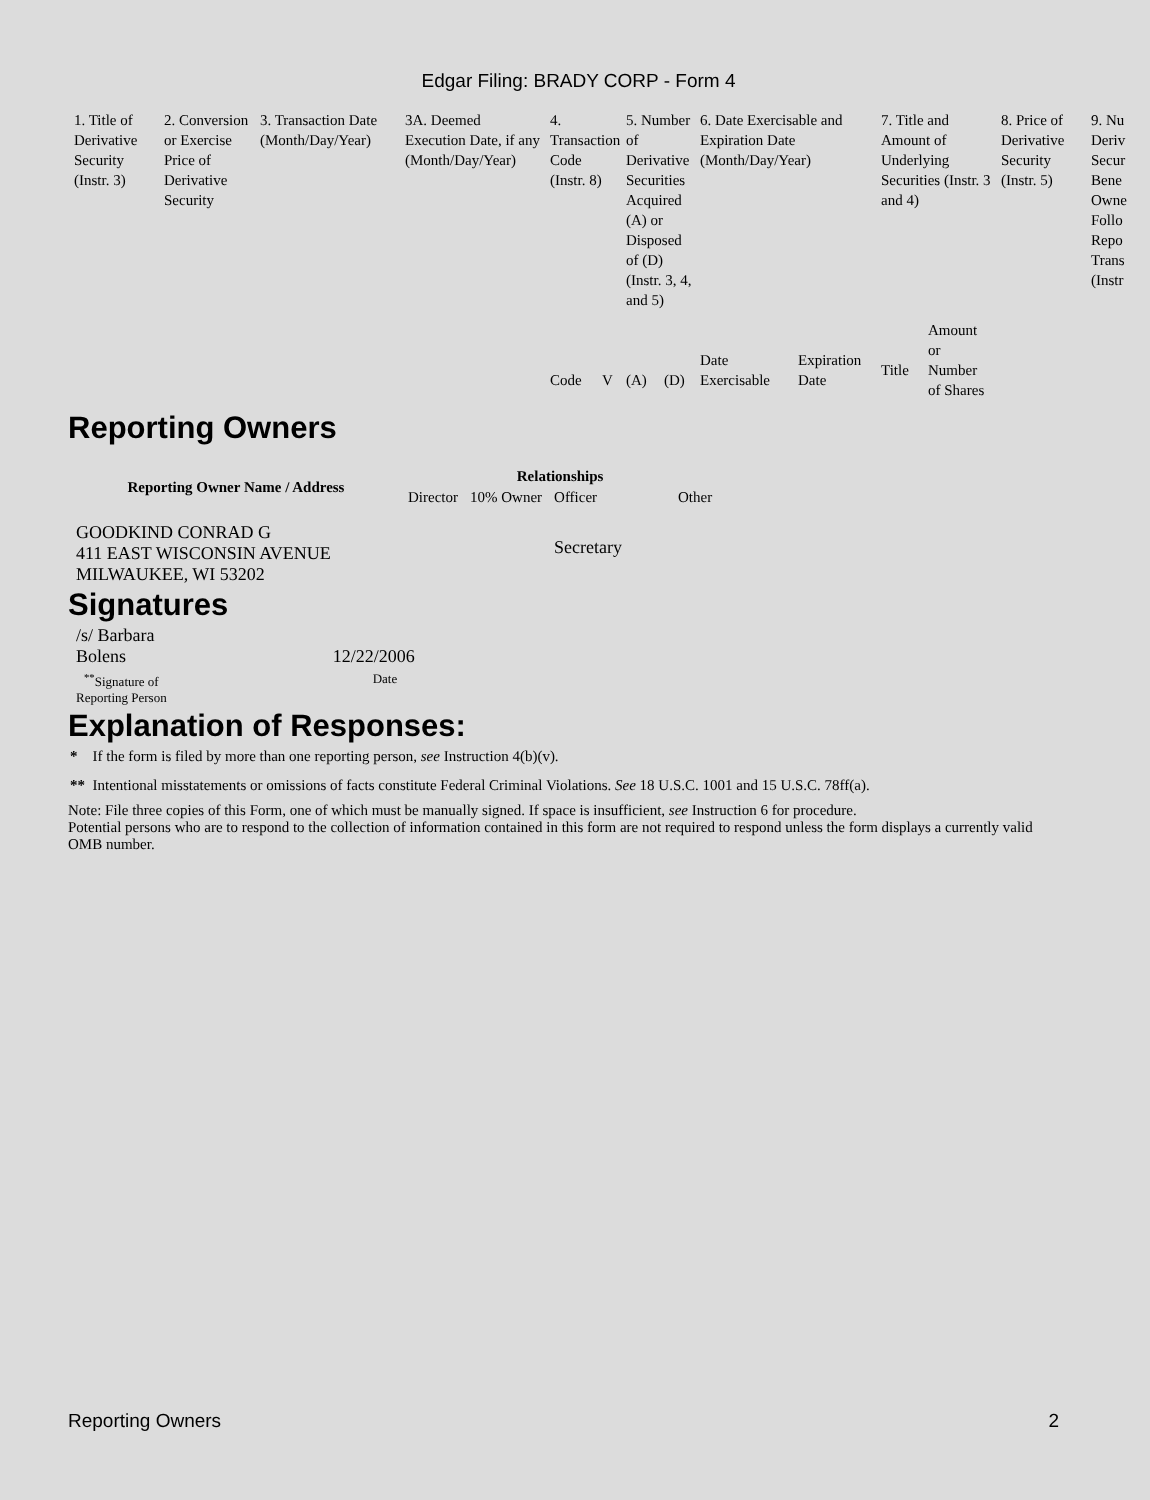Edgar Filing: BRADY CORP - Form 4
| 1. Title of Derivative Security (Instr. 3) | 2. Conversion or Exercise Price of Derivative Security | 3. Transaction Date (Month/Day/Year) | 3A. Deemed Execution Date, if any (Month/Day/Year) | 4. Transaction Code (Instr. 8) | | 5. Number of Derivative Securities Acquired (A) or Disposed of (D) (Instr. 3, 4, and 5) | | 6. Date Exercisable and Expiration Date (Month/Day/Year) | | 7. Title and Amount of Underlying Securities (Instr. 3 and 4) | | 8. Price of Derivative Security (Instr. 5) | 9. Nu Deriv Secur Bene Owne Follo Repo Trans (Instr |
| | | | | | | | | Date Exercisable | Expiration Date | Title | Amount or Number of Shares | | |
| | | | | Code | V | (A) | (D) | | | | | | |
Reporting Owners
| Reporting Owner Name / Address | Relationships | | | |
| --- | --- | --- | --- | --- |
| | Director | 10% Owner | Officer | Other |
| GOODKIND CONRAD G 411 EAST WISCONSIN AVENUE MILWAUKEE, WI 53202 | | | Secretary | |
Signatures
| /s/ Barbara Bolens | 12/22/2006 |
| <sup>**</sup> Signature of Reporting Person | Date |
Explanation of Responses:
* If the form is filed by more than one reporting person, see Instruction 4(b)(v).
** Intentional misstatements or omissions of facts constitute Federal Criminal Violations. See 18 U.S.C. 1001 and 15 U.S.C. 78ff(a).
Note: File three copies of this Form, one of which must be manually signed. If space is insufficient, see Instruction 6 for procedure.
Potential persons who are to respond to the collection of information contained in this form are not required to respond unless the form displays a currently valid OMB number.
Reporting Owners 2